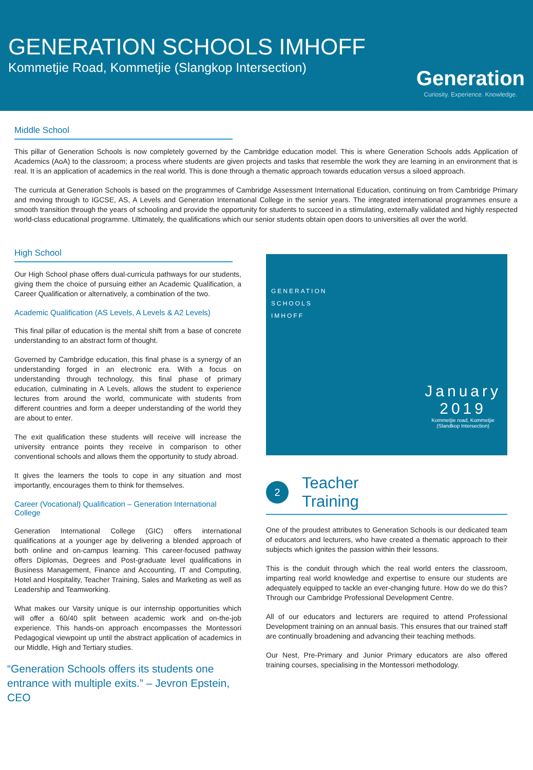GENERATION SCHOOLS IMHOFF
Kommetjie Road, Kommetjie (Slangkop Intersection)
Generation
Curiosity. Experience. Knowledge.
Middle School
This pillar of Generation Schools is now completely governed by the Cambridge education model. This is where Generation Schools adds Application of Academics (AoA) to the classroom; a process where students are given projects and tasks that resemble the work they are learning in an environment that is real. It is an application of academics in the real world. This is done through a thematic approach towards education versus a siloed approach.
The curricula at Generation Schools is based on the programmes of Cambridge Assessment International Education, continuing on from Cambridge Primary and moving through to IGCSE, AS, A Levels and Generation International College in the senior years. The integrated international programmes ensure a smooth transition through the years of schooling and provide the opportunity for students to succeed in a stimulating, externally validated and highly respected world-class educational programme. Ultimately, the qualifications which our senior students obtain open doors to universities all over the world.
High School
Our High School phase offers dual-curricula pathways for our students, giving them the choice of pursuing either an Academic Qualification, a Career Qualification or alternatively, a combination of the two.
Academic Qualification (AS Levels, A Levels & A2 Levels)
This final pillar of education is the mental shift from a base of concrete understanding to an abstract form of thought.
Governed by Cambridge education, this final phase is a synergy of an understanding forged in an electronic era. With a focus on understanding through technology, this final phase of primary education, culminating in A Levels, allows the student to experience lectures from around the world, communicate with students from different countries and form a deeper understanding of the world they are about to enter.
The exit qualification these students will receive will increase the university entrance points they receive in comparison to other conventional schools and allows them the opportunity to study abroad.
It gives the learners the tools to cope in any situation and most importantly, encourages them to think for themselves.
Career (Vocational) Qualification – Generation International College
Generation International College (GIC) offers international qualifications at a younger age by delivering a blended approach of both online and on-campus learning. This career-focused pathway offers Diplomas, Degrees and Post-graduate level qualifications in Business Management, Finance and Accounting, IT and Computing, Hotel and Hospitality, Teacher Training, Sales and Marketing as well as Leadership and Teamworking.
What makes our Varsity unique is our internship opportunities which will offer a 60/40 split between academic work and on-the-job experience. This hands-on approach encompasses the Montessori Pedagogical viewpoint up until the abstract application of academics in our Middle, High and Tertiary studies.
“Generation Schools offers its students one entrance with multiple exits.” – Jevron Epstein, CEO
GENERATION
SCHOOLS
IMHOFF
January
2019
Kommetjie road, Kommetjie
(Slandkop Intersection)
2
Teacher
Training
One of the proudest attributes to Generation Schools is our dedicated team of educators and lecturers, who have created a thematic approach to their subjects which ignites the passion within their lessons.
This is the conduit through which the real world enters the classroom, imparting real world knowledge and expertise to ensure our students are adequately equipped to tackle an ever-changing future. How do we do this? Through our Cambridge Professional Development Centre.
All of our educators and lecturers are required to attend Professional Development training on an annual basis. This ensures that our trained staff are continually broadening and advancing their teaching methods.
Our Nest, Pre-Primary and Junior Primary educators are also offered training courses, specialising in the Montessori methodology.